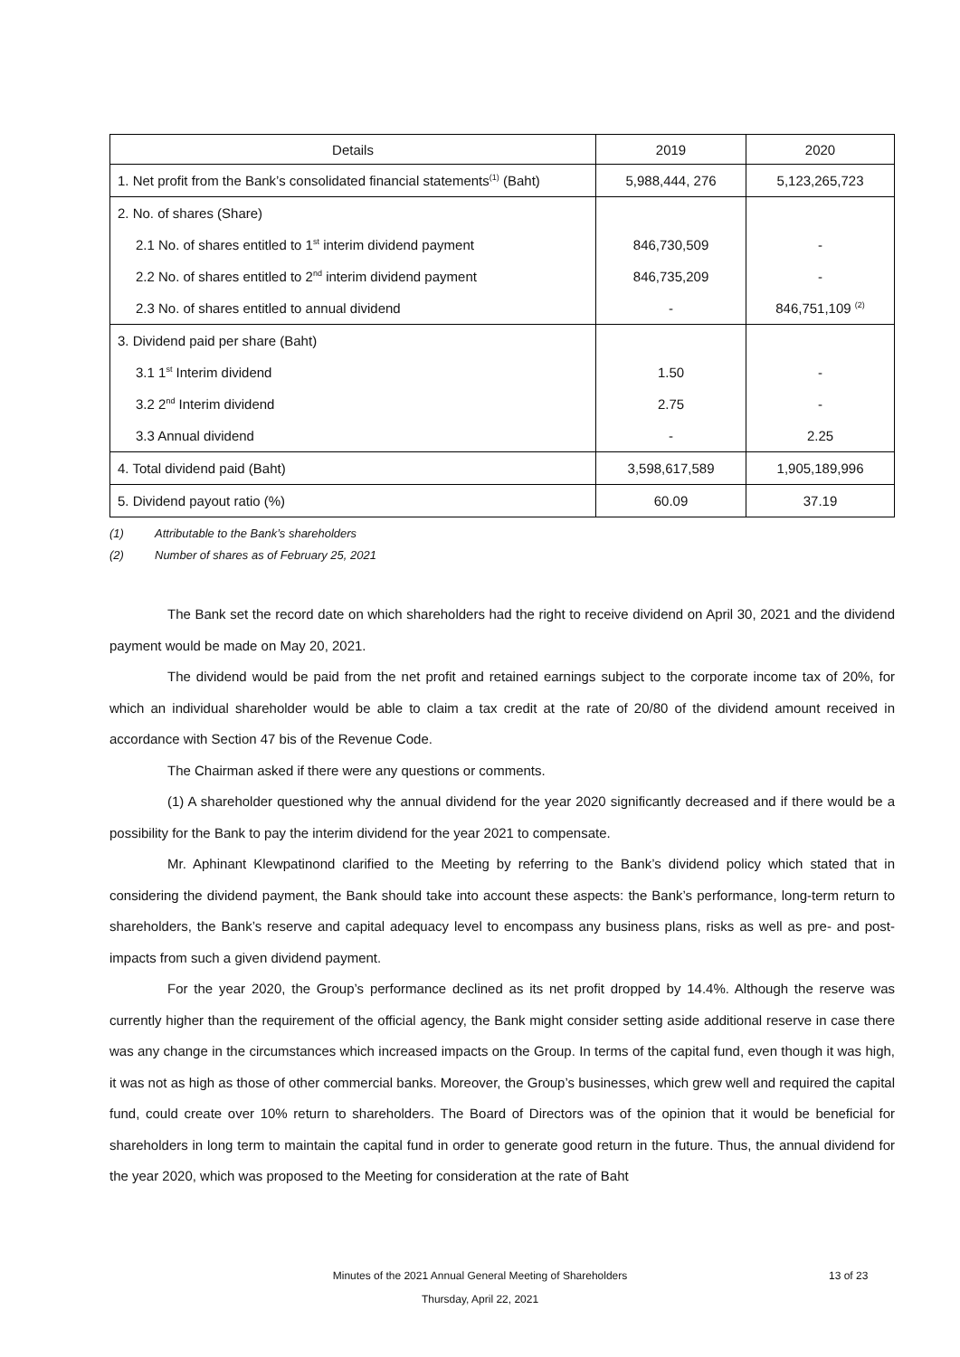| Details | 2019 | 2020 |
| --- | --- | --- |
| 1. Net profit from the Bank’s consolidated financial statements<sup>(1)</sup> (Baht) | 5,988,444, 276 | 5,123,265,723 |
| 2. No. of shares (Share) | | |
| 2.1 No. of shares entitled to 1<sup>st</sup> interim dividend payment | 846,730,509 | - |
| 2.2 No. of shares entitled to 2<sup>nd</sup> interim dividend payment | 846,735,209 | - |
| 2.3 No. of shares entitled to annual dividend | - | 846,751,109 <sup>(2)</sup> |
| 3. Dividend paid per share (Baht) | | |
| 3.1 1<sup>st</sup> Interim dividend | 1.50 | - |
| 3.2 2<sup>nd</sup> Interim dividend | 2.75 | - |
| 3.3 Annual dividend | - | 2.25 |
| 4. Total dividend paid (Baht) | 3,598,617,589 | 1,905,189,996 |
| 5. Dividend payout ratio (%) | 60.09 | 37.19 |
(1) Attributable to the Bank’s shareholders
(2) Number of shares as of February 25, 2021
The Bank set the record date on which shareholders had the right to receive dividend on April 30, 2021 and the dividend payment would be made on May 20, 2021.
The dividend would be paid from the net profit and retained earnings subject to the corporate income tax of 20%, for which an individual shareholder would be able to claim a tax credit at the rate of 20/80 of the dividend amount received in accordance with Section 47 bis of the Revenue Code.
The Chairman asked if there were any questions or comments.
(1) A shareholder questioned why the annual dividend for the year 2020 significantly decreased and if there would be a possibility for the Bank to pay the interim dividend for the year 2021 to compensate.
Mr. Aphinant Klewpatinond clarified to the Meeting by referring to the Bank’s dividend policy which stated that in considering the dividend payment, the Bank should take into account these aspects: the Bank’s performance, long-term return to shareholders, the Bank’s reserve and capital adequacy level to encompass any business plans, risks as well as pre- and post-impacts from such a given dividend payment.
For the year 2020, the Group’s performance declined as its net profit dropped by 14.4%. Although the reserve was currently higher than the requirement of the official agency, the Bank might consider setting aside additional reserve in case there was any change in the circumstances which increased impacts on the Group. In terms of the capital fund, even though it was high, it was not as high as those of other commercial banks. Moreover, the Group’s businesses, which grew well and required the capital fund, could create over 10% return to shareholders. The Board of Directors was of the opinion that it would be beneficial for shareholders in long term to maintain the capital fund in order to generate good return in the future. Thus, the annual dividend for the year 2020, which was proposed to the Meeting for consideration at the rate of Baht
Minutes of the 2021 Annual General Meeting of Shareholders
Thursday, April 22, 2021
13 of 23